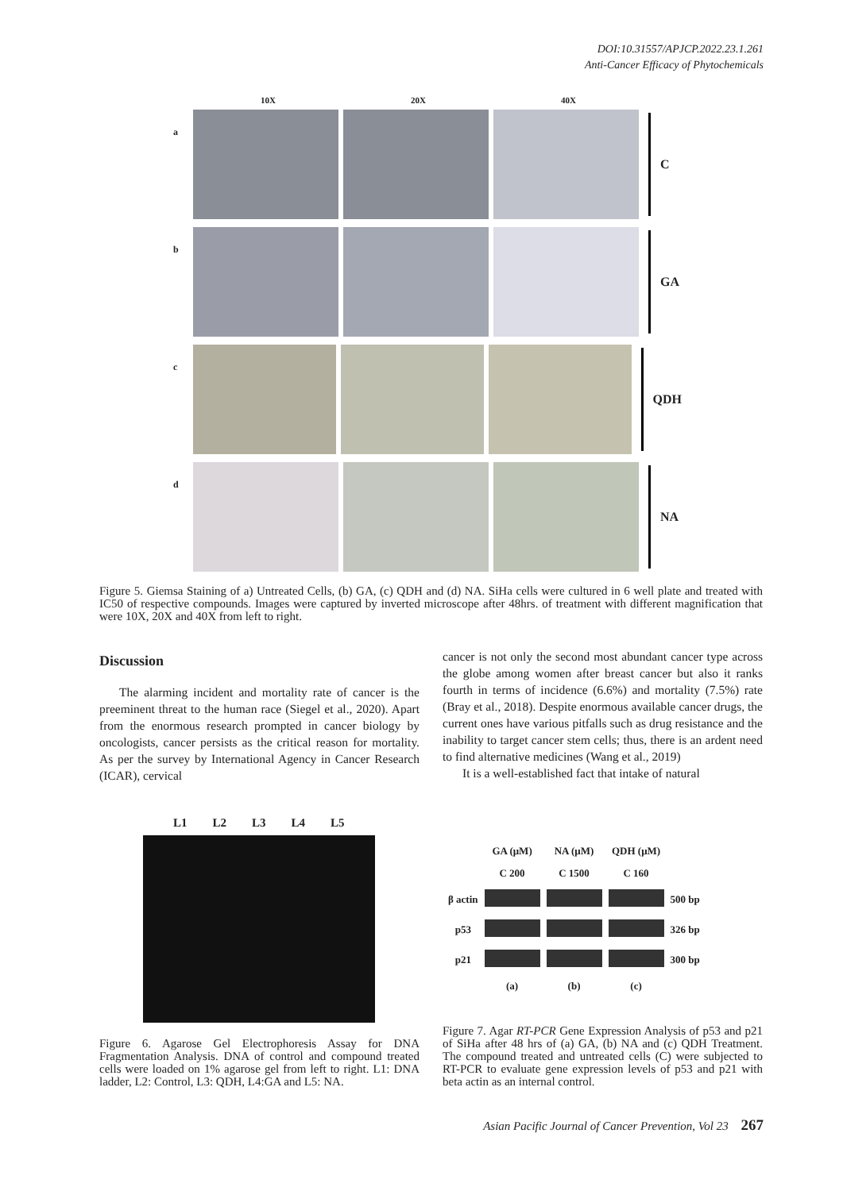DOI:10.31557/APJCP.2022.23.1.261
Anti-Cancer Efficacy of Phytochemicals
10X 20X 40X
a
C
b
GA
c
QDH
d
NA
Figure 5. Giemsa Staining of a) Untreated Cells, (b) GA, (c) QDH and (d) NA. SiHa cells were cultured in 6 well plate and treated with IC50 of respective compounds. Images were captured by inverted microscope after 48hrs. of treatment with different magnification that were 10X, 20X and 40X from left to right.
Discussion
The alarming incident and mortality rate of cancer is the preeminent threat to the human race (Siegel et al., 2020). Apart from the enormous research prompted in cancer biology by oncologists, cancer persists as the critical reason for mortality. As per the survey by International Agency in Cancer Research (ICAR), cervical
cancer is not only the second most abundant cancer type across the globe among women after breast cancer but also it ranks fourth in terms of incidence (6.6%) and mortality (7.5%) rate (Bray et al., 2018). Despite enormous available cancer drugs, the current ones have various pitfalls such as drug resistance and the inability to target cancer stem cells; thus, there is an ardent need to find alternative medicines (Wang et al., 2019)
It is a well-established fact that intake of natural
L1 L2 L3 L4 L5
| | GA (μM) | NA (μM) | QDH (μM) | |
| | C 200 | C 1500 | C 160 | |
| β actin | | | | 500 bp |
| p53 | | | | 326 bp |
| p21 | | | | 300 bp |
| | (a) | (b) | (c) | |
Figure 6. Agarose Gel Electrophoresis Assay for DNA Fragmentation Analysis. DNA of control and compound treated cells were loaded on 1% agarose gel from left to right. L1: DNA ladder, L2: Control, L3: QDH, L4:GA and L5: NA.
Figure 7. Agar RT-PCR Gene Expression Analysis of p53 and p21 of SiHa after 48 hrs of (a) GA, (b) NA and (c) QDH Treatment. The compound treated and untreated cells (C) were subjected to RT-PCR to evaluate gene expression levels of p53 and p21 with beta actin as an internal control.
Asian Pacific Journal of Cancer Prevention, Vol 23 267